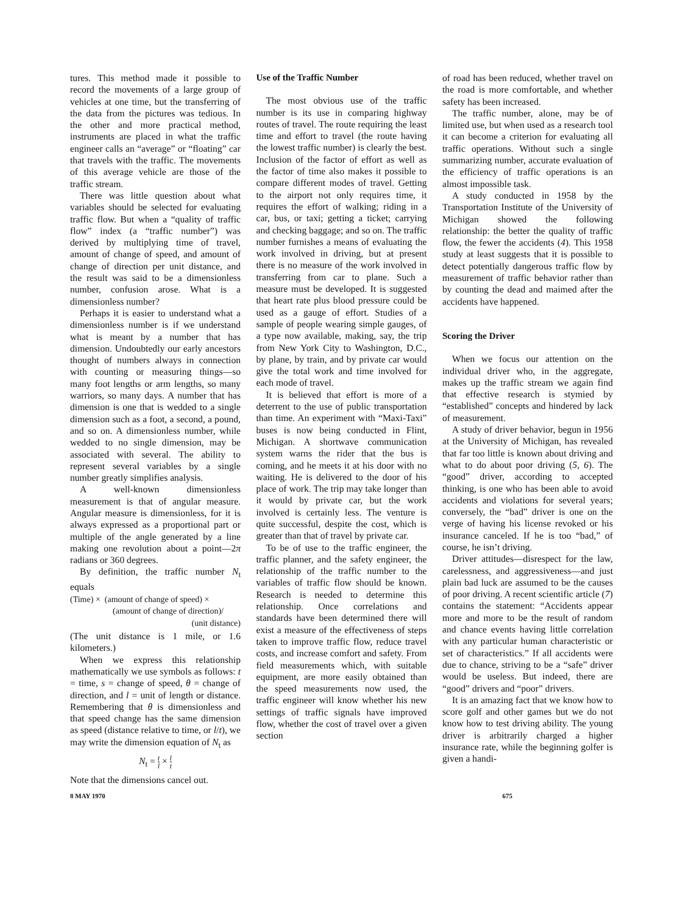tures. This method made it possible to record the movements of a large group of vehicles at one time, but the transferring of the data from the pictures was tedious. In the other and more practical method, instruments are placed in what the traffic engineer calls an “average” or “floating” car that travels with the traffic. The movements of this average vehicle are those of the traffic stream.
There was little question about what variables should be selected for evaluating traffic flow. But when a “quality of traffic flow” index (a “traffic number”) was derived by multiplying time of travel, amount of change of speed, and amount of change of direction per unit distance, and the result was said to be a dimensionless number, confusion arose. What is a dimensionless number?
Perhaps it is easier to understand what a dimensionless number is if we understand what is meant by a number that has dimension. Undoubtedly our early ancestors thought of numbers always in connection with counting or measuring things—so many foot lengths or arm lengths, so many warriors, so many days. A number that has dimension is one that is wedded to a single dimension such as a foot, a second, a pound, and so on. A dimensionless number, while wedded to no single dimension, may be associated with several. The ability to represent several variables by a single number greatly simplifies analysis.
A well-known dimensionless measurement is that of angular measure. Angular measure is dimensionless, for it is always expressed as a proportional part or multiple of the angle generated by a line making one revolution about a point—2π radians or 360 degrees.
By definition, the traffic number N<sub>t</sub> equals
(Time) × (amount of change of speed) ×
(amount of change of direction)/
(unit distance)
(The unit distance is 1 mile, or 1.6 kilometers.)
When we express this relationship mathematically we use symbols as follows: t = time, s = change of speed, θ = change of direction, and l = unit of length or distance. Remembering that θ is dimensionless and that speed change has the same dimension as speed (distance relative to time, or l/t), we may write the dimension equation of N<sub>t</sub> as
N<sub>t</sub> = t l × l t
Note that the dimensions cancel out.
Use of the Traffic Number
The most obvious use of the traffic number is its use in comparing highway routes of travel. The route requiring the least time and effort to travel (the route having the lowest traffic number) is clearly the best. Inclusion of the factor of effort as well as the factor of time also makes it possible to compare different modes of travel. Getting to the airport not only requires time, it requires the effort of walking; riding in a car, bus, or taxi; getting a ticket; carrying and checking baggage; and so on. The traffic number furnishes a means of evaluating the work involved in driving, but at present there is no measure of the work involved in transferring from car to plane. Such a measure must be developed. It is suggested that heart rate plus blood pressure could be used as a gauge of effort. Studies of a sample of people wearing simple gauges, of a type now available, making, say, the trip from New York City to Washington, D.C., by plane, by train, and by private car would give the total work and time involved for each mode of travel.
It is believed that effort is more of a deterrent to the use of public transportation than time. An experiment with “Maxi-Taxi” buses is now being conducted in Flint, Michigan. A shortwave communication system warns the rider that the bus is coming, and he meets it at his door with no waiting. He is delivered to the door of his place of work. The trip may take longer than it would by private car, but the work involved is certainly less. The venture is quite successful, despite the cost, which is greater than that of travel by private car.
To be of use to the traffic engineer, the traffic planner, and the safety engineer, the relationship of the traffic number to the variables of traffic flow should be known. Research is needed to determine this relationship. Once correlations and standards have been determined there will exist a measure of the effectiveness of steps taken to improve traffic flow, reduce travel costs, and increase comfort and safety. From field measurements which, with suitable equipment, are more easily obtained than the speed measurements now used, the traffic engineer will know whether his new settings of traffic signals have improved flow, whether the cost of travel over a given section
of road has been reduced, whether travel on the road is more comfortable, and whether safety has been increased.
The traffic number, alone, may be of limited use, but when used as a research tool it can become a criterion for evaluating all traffic operations. Without such a single summarizing number, accurate evaluation of the efficiency of traffic operations is an almost impossible task.
A study conducted in 1958 by the Transportation Institute of the University of Michigan showed the following relationship: the better the quality of traffic flow, the fewer the accidents (4). This 1958 study at least suggests that it is possible to detect potentially dangerous traffic flow by measurement of traffic behavior rather than by counting the dead and maimed after the accidents have happened.
Scoring the Driver
When we focus our attention on the individual driver who, in the aggregate, makes up the traffic stream we again find that effective research is stymied by “established” concepts and hindered by lack of measurement.
A study of driver behavior, begun in 1956 at the University of Michigan, has revealed that far too little is known about driving and what to do about poor driving (5, 6). The “good” driver, according to accepted thinking, is one who has been able to avoid accidents and violations for several years; conversely, the “bad” driver is one on the verge of having his license revoked or his insurance canceled. If he is too “bad,” of course, he isn’t driving.
Driver attitudes—disrespect for the law, carelessness, and aggressiveness—and just plain bad luck are assumed to be the causes of poor driving. A recent scientific article (7) contains the statement: “Accidents appear more and more to be the result of random and chance events having little correlation with any particular human characteristic or set of characteristics.” If all accidents were due to chance, striving to be a “safe” driver would be useless. But indeed, there are “good” drivers and “poor” drivers.
It is an amazing fact that we know how to score golf and other games but we do not know how to test driving ability. The young driver is arbitrarily charged a higher insurance rate, while the beginning golfer is given a handi-
8 MAY 1970 675